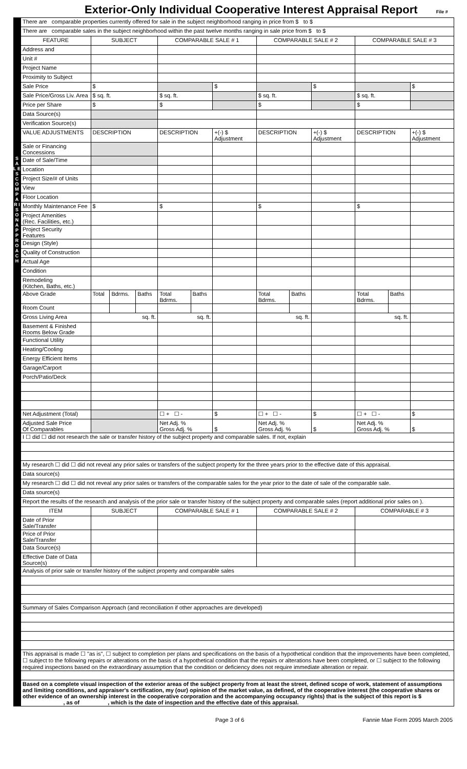Exterior-Only Individual Cooperative Interest Appraisal Report File #
S A L E S
C O M P A R I S O N
A P P R O A C H
| There are comparable properties currently offered for sale in the subject neighborhood ranging in price from $ to $ | | | | | | | | | | | | |
| There are comparable sales in the subject neighborhood within the past twelve months ranging in sale price from $ to $ | | | | | | | | | | | | |
| FEATURE | SUBJECT | | | COMPARABLE SALE # 1 | | | COMPARABLE SALE # 2 | | | COMPARABLE SALE # 3 | | |
| Address and | | | | | | | | | | | | |
| Unit # | | | | | | | | | | | | |
| Project Name | | | | | | | | | | | | |
| Proximity to Subject | | | | | | | | | | | | |
| Sale Price | $ | | | | | $ | | | $ | | | $ |
| Sale Price/Gross Liv. Area | $ sq. ft. | | | $ sq. ft. | | | $ sq. ft. | | | $ sq. ft. | | |
| Price per Share | $ | | | $ | | | $ | | | $ | | |
| Data Source(s) | | | | | | | | | | | | |
| Verification Source(s) | | | | | | | | | | | | |
| VALUE ADJUSTMENTS | DESCRIPTION | | | DESCRIPTION | | +(-) $ Adjustment | DESCRIPTION | | +(-) $ Adjustment | DESCRIPTION | | +(-) $ Adjustment |
| Sale or Financing Concessions | | | | | | | | | | | | |
| Date of Sale/Time | | | | | | | | | | | | |
| Location | | | | | | | | | | | | |
| Project Size/# of Units | | | | | | | | | | | | |
| View | | | | | | | | | | | | |
| Floor Location | | | | | | | | | | | | |
| Monthly Maintenance Fee | $ | | | $ | | | $ | | | $ | | |
| Project Amenities (Rec. Facilities, etc.) | | | | | | | | | | | | |
| Project Security Features | | | | | | | | | | | | |
| Design (Style) | | | | | | | | | | | | |
| Quality of Construction | | | | | | | | | | | | |
| Actual Age | | | | | | | | | | | | |
| Condition | | | | | | | | | | | | |
| Remodeling (Kitchen, Baths, etc.) | | | | | | | | | | | | |
| Above Grade | Total | Bdrms. | Baths | Total Bdrms. | Baths | | Total Bdrms. | Baths | | Total Bdrms. | Baths | |
| Room Count | | | | | | | | | | | | |
| Gross Living Area | sq. ft. | | | sq. ft. | | | sq. ft. | | | sq. ft. | | |
| Basement & Finished Rooms Below Grade | | | | | | | | | | | | |
| Functional Utility | | | | | | | | | | | | |
| Heating/Cooling | | | | | | | | | | | | |
| Energy Efficient Items | | | | | | | | | | | | |
| Garage/Carport | | | | | | | | | | | | |
| Porch/Patio/Deck | | | | | | | | | | | | |
| Net Adjustment (Total) | | | | ☐ + ☐ - | | $ | ☐ + ☐ - | | $ | ☐ + ☐ - | | $ |
| Adjusted Sale Price Of Comparables | | | | Net Adj. % Gross Adj. % | | $ | Net Adj. % Gross Adj. % | | $ | Net Adj. % Gross Adj. % | | $ |
| I ☐ did ☐ did not research the sale or transfer history of the subject property and comparable sales. If not, explain | | | | | | | | | | | | |
| My research ☐ did ☐ did not reveal any prior sales or transfers of the subject property for the three years prior to the effective date of this appraisal. | | | | | | | | | | | | |
| Data source(s) | | | | | | | | | | | | |
| My research ☐ did ☐ did not reveal any prior sales or transfers of the comparable sales for the year prior to the date of sale of the comparable sale. | | | | | | | | | | | | |
| Data source(s) | | | | | | | | | | | | |
| Report the results of the research and analysis of the prior sale or transfer history of the subject property and comparable sales (report additional prior sales on ). | | | | | | | | | | | | |
| ITEM | SUBJECT | | | COMPARABLE SALE # 1 | | | COMPARABLE SALE # 2 | | | COMPARABLE # 3 | | |
| Date of Prior Sale/Transfer | | | | | | | | | | | | |
| Price of Prior Sale/Transfer | | | | | | | | | | | | |
| Data Source(s) | | | | | | | | | | | | |
| Effective Date of Data Source(s) | | | | | | | | | | | | |
| Analysis of prior sale or transfer history of the subject property and comparable sales | | | | | | | | | | | | |
| Summary of Sales Comparison Approach (and reconciliation if other approaches are developed) | | | | | | | | | | | | |
| This appraisal is made ☐ "as is", ☐ subject to completion per plans and specifications on the basis of a hypothetical condition that the improvements have been completed, ☐ subject to the following repairs or alterations on the basis of a hypothetical condition that the repairs or alterations have been completed, or ☐ subject to the following required inspections based on the extraordinary assumption that the condition or deficiency does not require immediate alteration or repair. | | | | | | | | | | | | |
| Based on a complete visual inspection of the exterior areas of the subject property from at least the street, defined scope of work, statement of assumptions and limiting conditions, and appraiser's certification, my (our) opinion of the market value, as defined, of the cooperative interest (the cooperative shares or other evidence of an ownership interest in the cooperative corporation and the accompanying occupancy rights) that is the subject of this report is $ , as of , which is the date of inspection and the effective date of this appraisal. | | | | | | | | | | | | |
Page 3 of 6 Fannie Mae Form 2095 March 2005